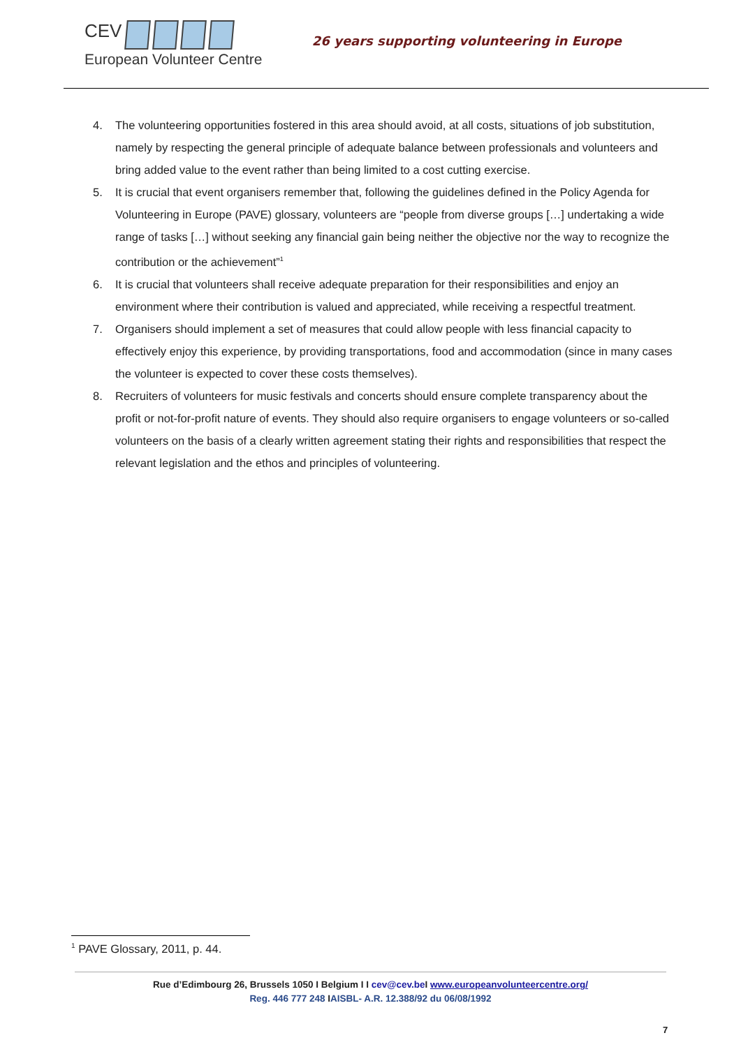CEV
European Volunteer Centre
26 years supporting volunteering in Europe
4. The volunteering opportunities fostered in this area should avoid, at all costs, situations of job substitution, namely by respecting the general principle of adequate balance between professionals and volunteers and bring added value to the event rather than being limited to a cost cutting exercise.
5. It is crucial that event organisers remember that, following the guidelines defined in the Policy Agenda for Volunteering in Europe (PAVE) glossary, volunteers are “people from diverse groups […] undertaking a wide range of tasks […] without seeking any financial gain being neither the objective nor the way to recognize the contribution or the achievement”<sup>1</sup>
6. It is crucial that volunteers shall receive adequate preparation for their responsibilities and enjoy an environment where their contribution is valued and appreciated, while receiving a respectful treatment.
7. Organisers should implement a set of measures that could allow people with less financial capacity to effectively enjoy this experience, by providing transportations, food and accommodation (since in many cases the volunteer is expected to cover these costs themselves).
8. Recruiters of volunteers for music festivals and concerts should ensure complete transparency about the profit or not-for-profit nature of events. They should also require organisers to engage volunteers or so-called volunteers on the basis of a clearly written agreement stating their rights and responsibilities that respect the relevant legislation and the ethos and principles of volunteering.
<sup>1</sup> PAVE Glossary, 2011, p. 44.
Rue d’Edimbourg 26, Brussels 1050 I Belgium I I cev@cev.be I www.europeanvolunteercentre.org/
Reg. 446 777 248 IAISBL- A.R. 12.388/92 du 06/08/1992
7